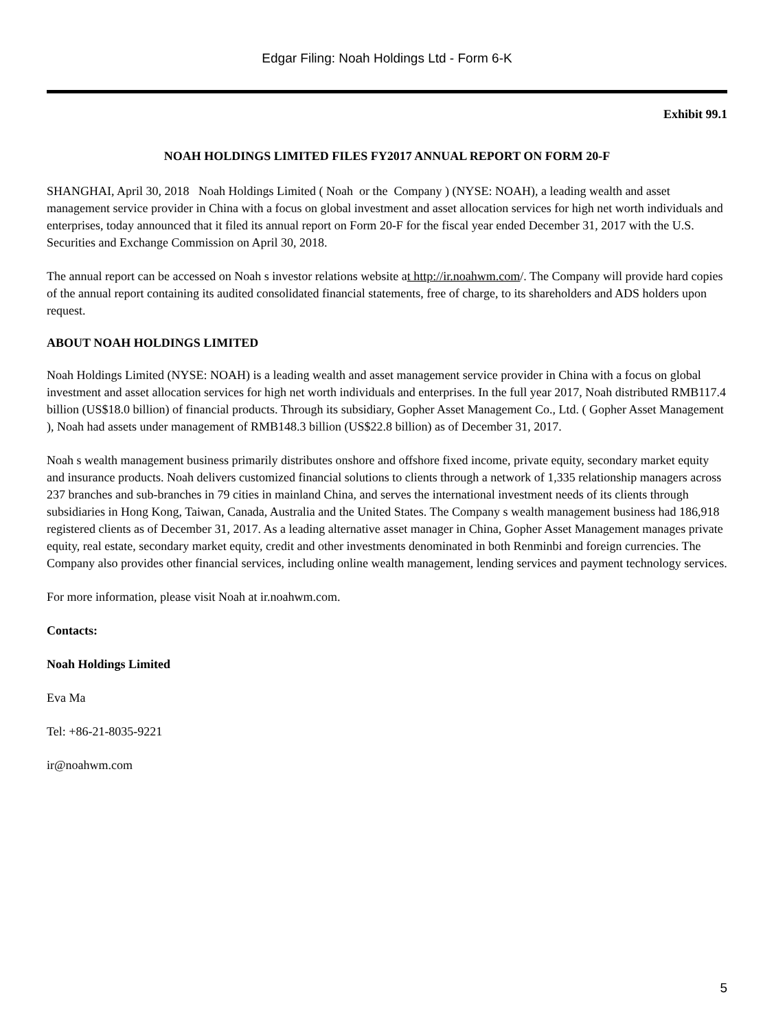Edgar Filing: Noah Holdings Ltd - Form 6-K
Exhibit 99.1
NOAH HOLDINGS LIMITED FILES FY2017 ANNUAL REPORT ON FORM 20-F
SHANGHAI, April 30, 2018 Noah Holdings Limited ( Noah or the Company ) (NYSE: NOAH), a leading wealth and asset management service provider in China with a focus on global investment and asset allocation services for high net worth individuals and enterprises, today announced that it filed its annual report on Form 20-F for the fiscal year ended December 31, 2017 with the U.S. Securities and Exchange Commission on April 30, 2018.
The annual report can be accessed on Noah s investor relations website at http://ir.noahwm.com/. The Company will provide hard copies of the annual report containing its audited consolidated financial statements, free of charge, to its shareholders and ADS holders upon request.
ABOUT NOAH HOLDINGS LIMITED
Noah Holdings Limited (NYSE: NOAH) is a leading wealth and asset management service provider in China with a focus on global investment and asset allocation services for high net worth individuals and enterprises. In the full year 2017, Noah distributed RMB117.4 billion (US$18.0 billion) of financial products. Through its subsidiary, Gopher Asset Management Co., Ltd. ( Gopher Asset Management ), Noah had assets under management of RMB148.3 billion (US$22.8 billion) as of December 31, 2017.
Noah s wealth management business primarily distributes onshore and offshore fixed income, private equity, secondary market equity and insurance products. Noah delivers customized financial solutions to clients through a network of 1,335 relationship managers across 237 branches and sub-branches in 79 cities in mainland China, and serves the international investment needs of its clients through subsidiaries in Hong Kong, Taiwan, Canada, Australia and the United States. The Company s wealth management business had 186,918 registered clients as of December 31, 2017. As a leading alternative asset manager in China, Gopher Asset Management manages private equity, real estate, secondary market equity, credit and other investments denominated in both Renminbi and foreign currencies. The Company also provides other financial services, including online wealth management, lending services and payment technology services.
For more information, please visit Noah at ir.noahwm.com.
Contacts:
Noah Holdings Limited
Eva Ma
Tel: +86-21-8035-9221
ir@noahwm.com
5